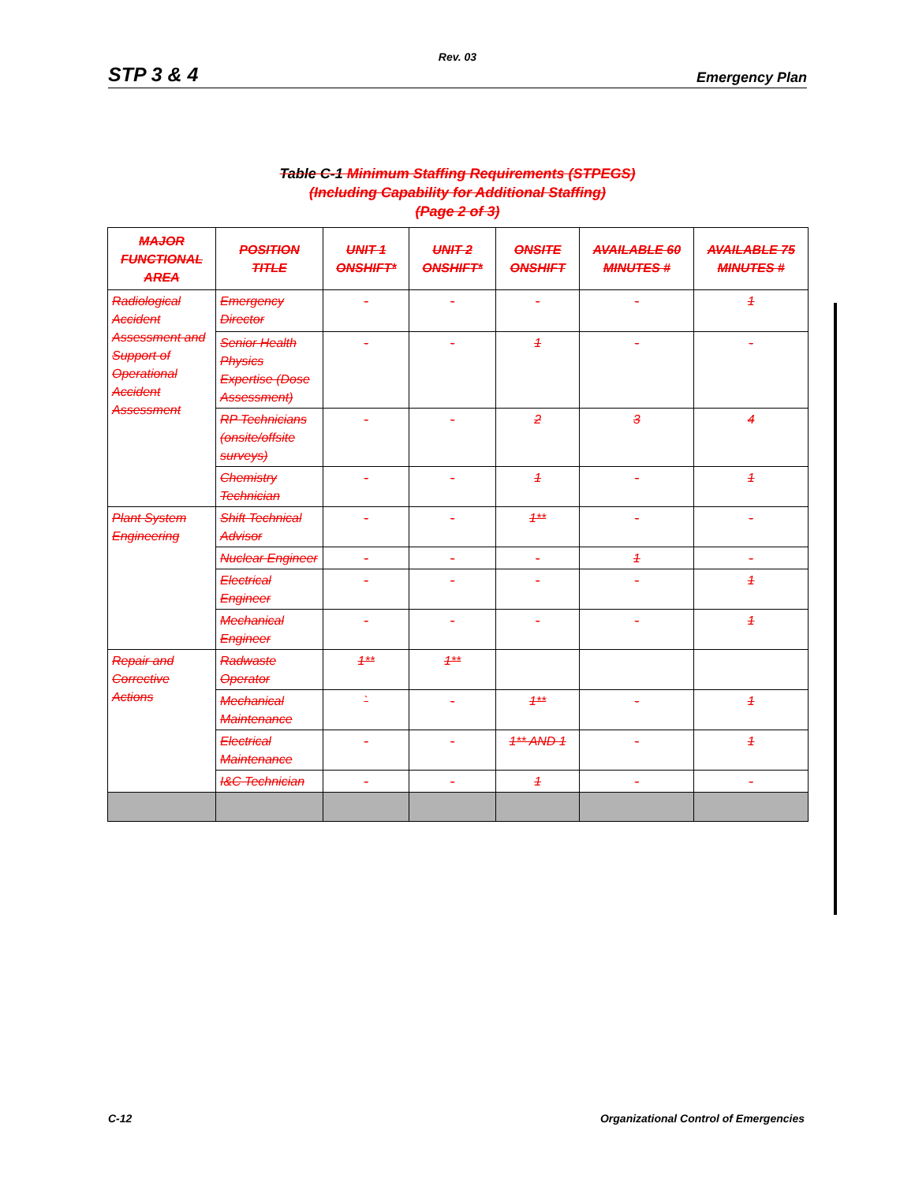Rev. 03
STP 3 & 4 Emergency Plan
Table C-1 Minimum Staffing Requirements (STPEGS)
(Including Capability for Additional Staffing)
(Page 2 of 3)
| MAJOR FUNCTIONAL AREA | POSITION TITLE | UNIT 1 ONSHIFT* | UNIT 2 ONSHIFT* | ONSITE ONSHIFT | AVAILABLE 60 MINUTES # | AVAILABLE 75 MINUTES # |
| --- | --- | --- | --- | --- | --- | --- |
| Radiological Accident Assessment and Support of Operational Accident Assessment | Emergency Director | - | - | - | - | 1 |
| | Senior Health Physics Expertise (Dose Assessment) | - | - | 1 | - | - |
| | RP Technicians (onsite/offsite surveys) | - | - | 2 | 3 | 4 |
| | Chemistry Technician | - | - | 1 | - | 1 |
| Plant System Engineering | Shift Technical Advisor | - | - | 1** | - | - |
| | Nuclear Engineer | - | - | - | 1 | - |
| | Electrical Engineer | - | - | - | - | 1 |
| | Mechanical Engineer | - | - | - | - | 1 |
| Repair and Corrective Actions | Radwaste Operator | 1** | 1** | | | |
| | Mechanical Maintenance | ` | - | 1** | - | 1 |
| | Electrical Maintenance | - | - | 1** AND 1 | - | 1 |
| | I&C Technician | - | - | 1 | - | - |
C-12 Organizational Control of Emergencies